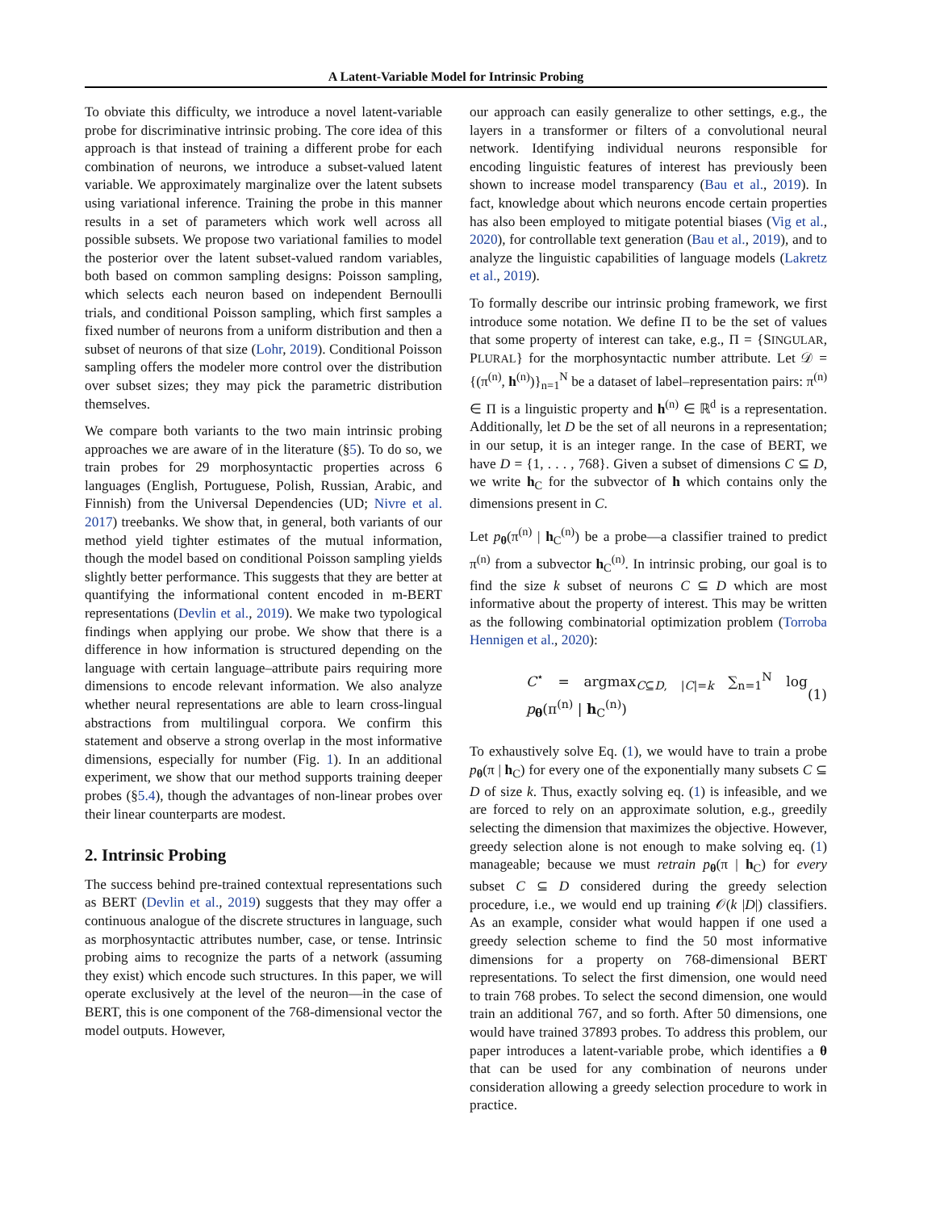A Latent-Variable Model for Intrinsic Probing
To obviate this difficulty, we introduce a novel latent-variable probe for discriminative intrinsic probing. The core idea of this approach is that instead of training a different probe for each combination of neurons, we introduce a subset-valued latent variable. We approximately marginalize over the latent subsets using variational inference. Training the probe in this manner results in a set of parameters which work well across all possible subsets. We propose two variational families to model the posterior over the latent subset-valued random variables, both based on common sampling designs: Poisson sampling, which selects each neuron based on independent Bernoulli trials, and conditional Poisson sampling, which first samples a fixed number of neurons from a uniform distribution and then a subset of neurons of that size (Lohr, 2019). Conditional Poisson sampling offers the modeler more control over the distribution over subset sizes; they may pick the parametric distribution themselves.
We compare both variants to the two main intrinsic probing approaches we are aware of in the literature (§5). To do so, we train probes for 29 morphosyntactic properties across 6 languages (English, Portuguese, Polish, Russian, Arabic, and Finnish) from the Universal Dependencies (UD; Nivre et al. 2017) treebanks. We show that, in general, both variants of our method yield tighter estimates of the mutual information, though the model based on conditional Poisson sampling yields slightly better performance. This suggests that they are better at quantifying the informational content encoded in m-BERT representations (Devlin et al., 2019). We make two typological findings when applying our probe. We show that there is a difference in how information is structured depending on the language with certain language–attribute pairs requiring more dimensions to encode relevant information. We also analyze whether neural representations are able to learn cross-lingual abstractions from multilingual corpora. We confirm this statement and observe a strong overlap in the most informative dimensions, especially for number (Fig. 1). In an additional experiment, we show that our method supports training deeper probes (§5.4), though the advantages of non-linear probes over their linear counterparts are modest.
2. Intrinsic Probing
The success behind pre-trained contextual representations such as BERT (Devlin et al., 2019) suggests that they may offer a continuous analogue of the discrete structures in language, such as morphosyntactic attributes number, case, or tense. Intrinsic probing aims to recognize the parts of a network (assuming they exist) which encode such structures. In this paper, we will operate exclusively at the level of the neuron—in the case of BERT, this is one component of the 768-dimensional vector the model outputs. However,
our approach can easily generalize to other settings, e.g., the layers in a transformer or filters of a convolutional neural network. Identifying individual neurons responsible for encoding linguistic features of interest has previously been shown to increase model transparency (Bau et al., 2019). In fact, knowledge about which neurons encode certain properties has also been employed to mitigate potential biases (Vig et al., 2020), for controllable text generation (Bau et al., 2019), and to analyze the linguistic capabilities of language models (Lakretz et al., 2019).
To formally describe our intrinsic probing framework, we first introduce some notation. We define Π to be the set of values that some property of interest can take, e.g., Π = {SINGULAR, PLURAL} for the morphosyntactic number attribute. Let 𝒟 = {(π<sup>(n)</sup>, h<sup>(n)</sup>)}<sub>n=1</sub><sup>N</sup> be a dataset of label–representation pairs: π<sup>(n)</sup> ∈ Π is a linguistic property and h<sup>(n)</sup> ∈ ℝ<sup>d</sup> is a representation. Additionally, let D be the set of all neurons in a representation; in our setup, it is an integer range. In the case of BERT, we have D = {1, . . . , 768}. Given a subset of dimensions C ⊆ D, we write h<sub>C</sub> for the subvector of h which contains only the dimensions present in C.
Let p<sub>θ</sub>(π<sup>(n)</sup> | h<sub>C</sub><sup>(n)</sup>) be a probe—a classifier trained to predict π<sup>(n)</sup> from a subvector h<sub>C</sub><sup>(n)</sup>. In intrinsic probing, our goal is to find the size k subset of neurons C ⊆ D which are most informative about the property of interest. This may be written as the following combinatorial optimization problem (Torroba Hennigen et al., 2020):
C<sup>⋆</sup> = argmax<sub>C⊆D, |C|=k</sub> ∑<sub>n=1</sub><sup>N</sup> log p<sub>θ</sub>(π<sup>(n)</sup> | h<sub>C</sub><sup>(n)</sup>) (1)
To exhaustively solve Eq. (1), we would have to train a probe p<sub>θ</sub>(π | h<sub>C</sub>) for every one of the exponentially many subsets C ⊆ D of size k. Thus, exactly solving eq. (1) is infeasible, and we are forced to rely on an approximate solution, e.g., greedily selecting the dimension that maximizes the objective. However, greedy selection alone is not enough to make solving eq. (1) manageable; because we must retrain p<sub>θ</sub>(π | h<sub>C</sub>) for every subset C ⊆ D considered during the greedy selection procedure, i.e., we would end up training 𝒪(k |D|) classifiers. As an example, consider what would happen if one used a greedy selection scheme to find the 50 most informative dimensions for a property on 768-dimensional BERT representations. To select the first dimension, one would need to train 768 probes. To select the second dimension, one would train an additional 767, and so forth. After 50 dimensions, one would have trained 37893 probes. To address this problem, our paper introduces a latent-variable probe, which identifies a θ that can be used for any combination of neurons under consideration allowing a greedy selection procedure to work in practice.